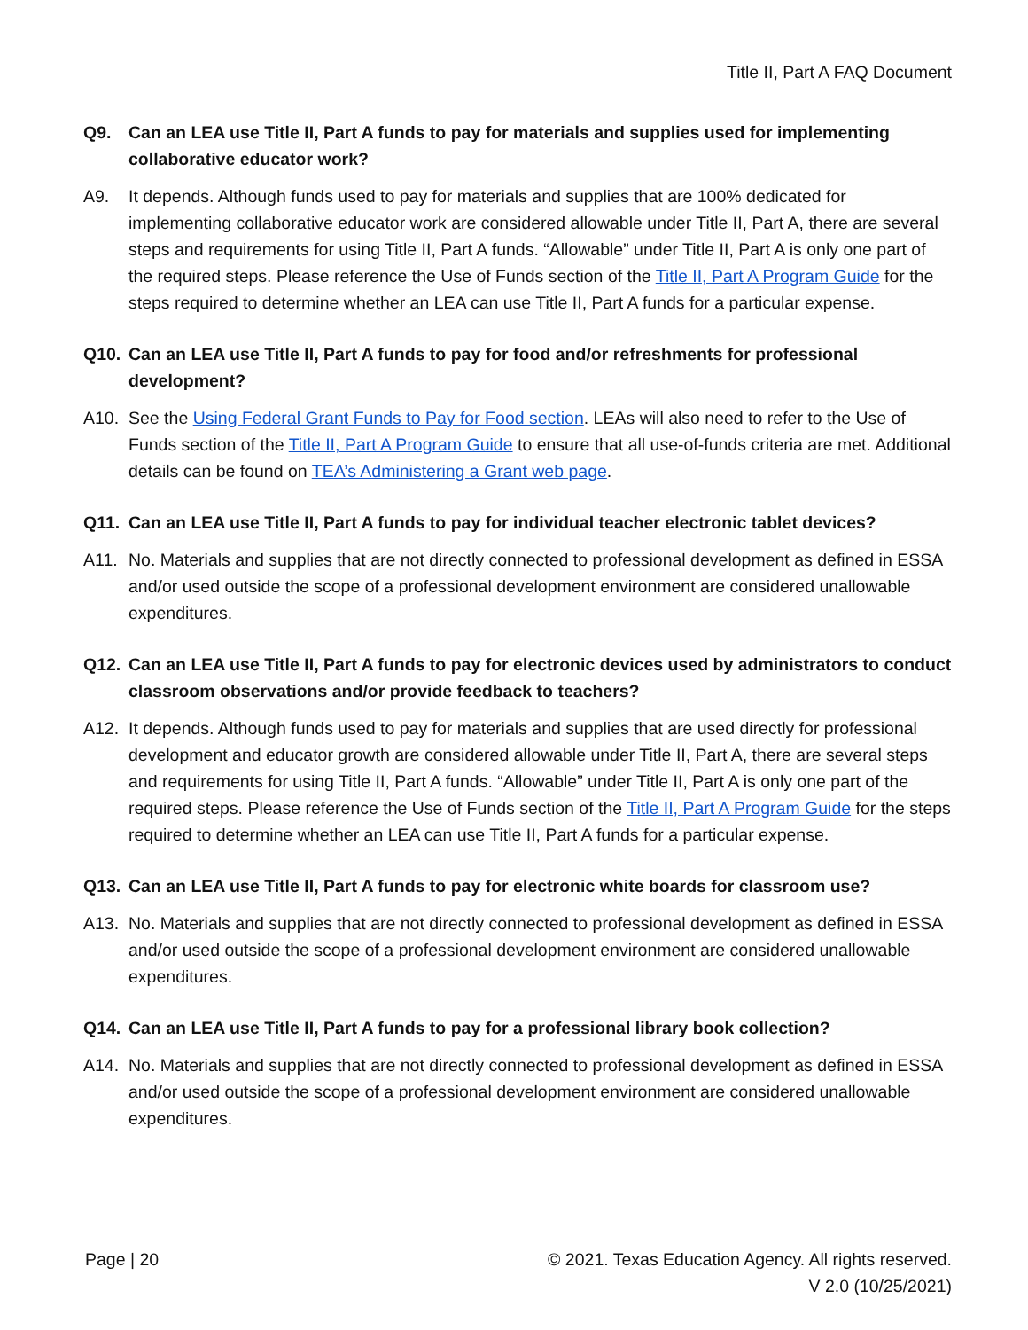Title II, Part A FAQ Document
Q9. Can an LEA use Title II, Part A funds to pay for materials and supplies used for implementing collaborative educator work?
A9. It depends. Although funds used to pay for materials and supplies that are 100% dedicated for implementing collaborative educator work are considered allowable under Title II, Part A, there are several steps and requirements for using Title II, Part A funds. “Allowable” under Title II, Part A is only one part of the required steps. Please reference the Use of Funds section of the Title II, Part A Program Guide for the steps required to determine whether an LEA can use Title II, Part A funds for a particular expense.
Q10. Can an LEA use Title II, Part A funds to pay for food and/or refreshments for professional development?
A10. See the Using Federal Grant Funds to Pay for Food section. LEAs will also need to refer to the Use of Funds section of the Title II, Part A Program Guide to ensure that all use-of-funds criteria are met. Additional details can be found on TEA’s Administering a Grant web page.
Q11. Can an LEA use Title II, Part A funds to pay for individual teacher electronic tablet devices?
A11. No. Materials and supplies that are not directly connected to professional development as defined in ESSA and/or used outside the scope of a professional development environment are considered unallowable expenditures.
Q12. Can an LEA use Title II, Part A funds to pay for electronic devices used by administrators to conduct classroom observations and/or provide feedback to teachers?
A12. It depends. Although funds used to pay for materials and supplies that are used directly for professional development and educator growth are considered allowable under Title II, Part A, there are several steps and requirements for using Title II, Part A funds. “Allowable” under Title II, Part A is only one part of the required steps. Please reference the Use of Funds section of the Title II, Part A Program Guide for the steps required to determine whether an LEA can use Title II, Part A funds for a particular expense.
Q13. Can an LEA use Title II, Part A funds to pay for electronic white boards for classroom use?
A13. No. Materials and supplies that are not directly connected to professional development as defined in ESSA and/or used outside the scope of a professional development environment are considered unallowable expenditures.
Q14. Can an LEA use Title II, Part A funds to pay for a professional library book collection?
A14. No. Materials and supplies that are not directly connected to professional development as defined in ESSA and/or used outside the scope of a professional development environment are considered unallowable expenditures.
Page | 20 © 2021. Texas Education Agency. All rights reserved.
V 2.0 (10/25/2021)